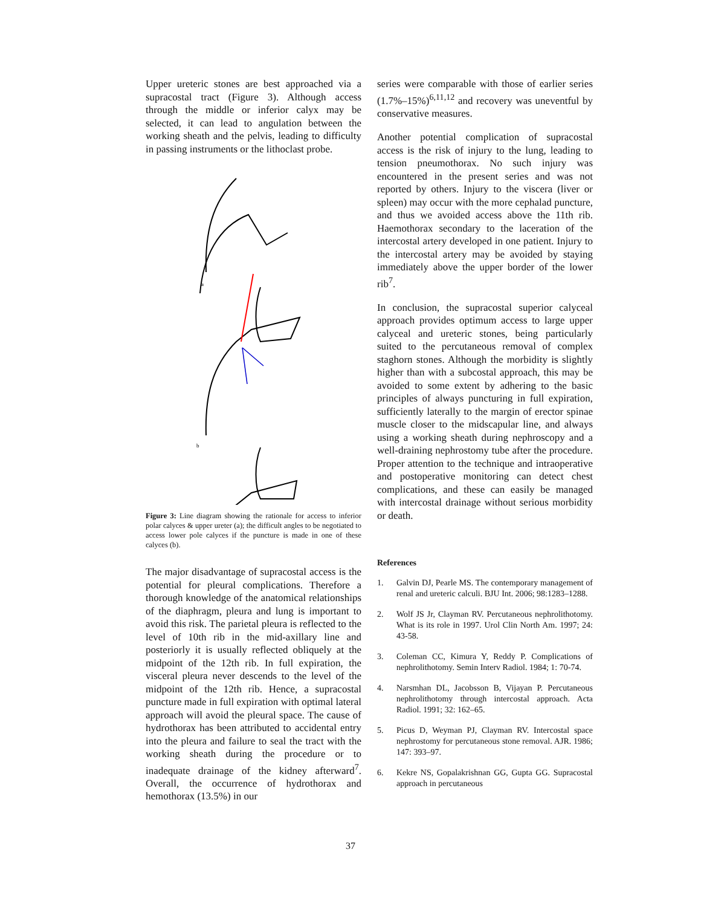Upper ureteric stones are best approached via a supracostal tract (Figure 3). Although access through the middle or inferior calyx may be selected, it can lead to angulation between the working sheath and the pelvis, leading to difficulty in passing instruments or the lithoclast probe.
a
b
Figure 3: Line diagram showing the rationale for access to inferior polar calyces & upper ureter (a); the difficult angles to be negotiated to access lower pole calyces if the puncture is made in one of these calyces (b).
The major disadvantage of supracostal access is the potential for pleural complications. Therefore a thorough knowledge of the anatomical relationships of the diaphragm, pleura and lung is important to avoid this risk. The parietal pleura is reflected to the level of 10th rib in the mid-axillary line and posteriorly it is usually reflected obliquely at the midpoint of the 12th rib. In full expiration, the visceral pleura never descends to the level of the midpoint of the 12th rib. Hence, a supracostal puncture made in full expiration with optimal lateral approach will avoid the pleural space. The cause of hydrothorax has been attributed to accidental entry into the pleura and failure to seal the tract with the working sheath during the procedure or to inadequate drainage of the kidney afterward<sup>7</sup>. Overall, the occurrence of hydrothorax and hemothorax (13.5%) in our
series were comparable with those of earlier series (1.7%–15%)<sup>6,11,12</sup> and recovery was uneventful by conservative measures.
Another potential complication of supracostal access is the risk of injury to the lung, leading to tension pneumothorax. No such injury was encountered in the present series and was not reported by others. Injury to the viscera (liver or spleen) may occur with the more cephalad puncture, and thus we avoided access above the 11th rib. Haemothorax secondary to the laceration of the intercostal artery developed in one patient. Injury to the intercostal artery may be avoided by staying immediately above the upper border of the lower rib<sup>7</sup>.
In conclusion, the supracostal superior calyceal approach provides optimum access to large upper calyceal and ureteric stones, being particularly suited to the percutaneous removal of complex staghorn stones. Although the morbidity is slightly higher than with a subcostal approach, this may be avoided to some extent by adhering to the basic principles of always puncturing in full expiration, sufficiently laterally to the margin of erector spinae muscle closer to the midscapular line, and always using a working sheath during nephroscopy and a well-draining nephrostomy tube after the procedure. Proper attention to the technique and intraoperative and postoperative monitoring can detect chest complications, and these can easily be managed with intercostal drainage without serious morbidity or death.
References
1. Galvin DJ, Pearle MS. The contemporary management of renal and ureteric calculi. BJU Int. 2006; 98:1283–1288.
2. Wolf JS Jr, Clayman RV. Percutaneous nephrolithotomy. What is its role in 1997. Urol Clin North Am. 1997; 24: 43-58.
3. Coleman CC, Kimura Y, Reddy P. Complications of nephrolithotomy. Semin Interv Radiol. 1984; 1: 70-74.
4. Narsmhan DL, Jacobsson B, Vijayan P. Percutaneous nephrolithotomy through intercostal approach. Acta Radiol. 1991; 32: 162–65.
5. Picus D, Weyman PJ, Clayman RV. Intercostal space nephrostomy for percutaneous stone removal. AJR. 1986; 147: 393–97.
6. Kekre NS, Gopalakrishnan GG, Gupta GG. Supracostal approach in percutaneous
37